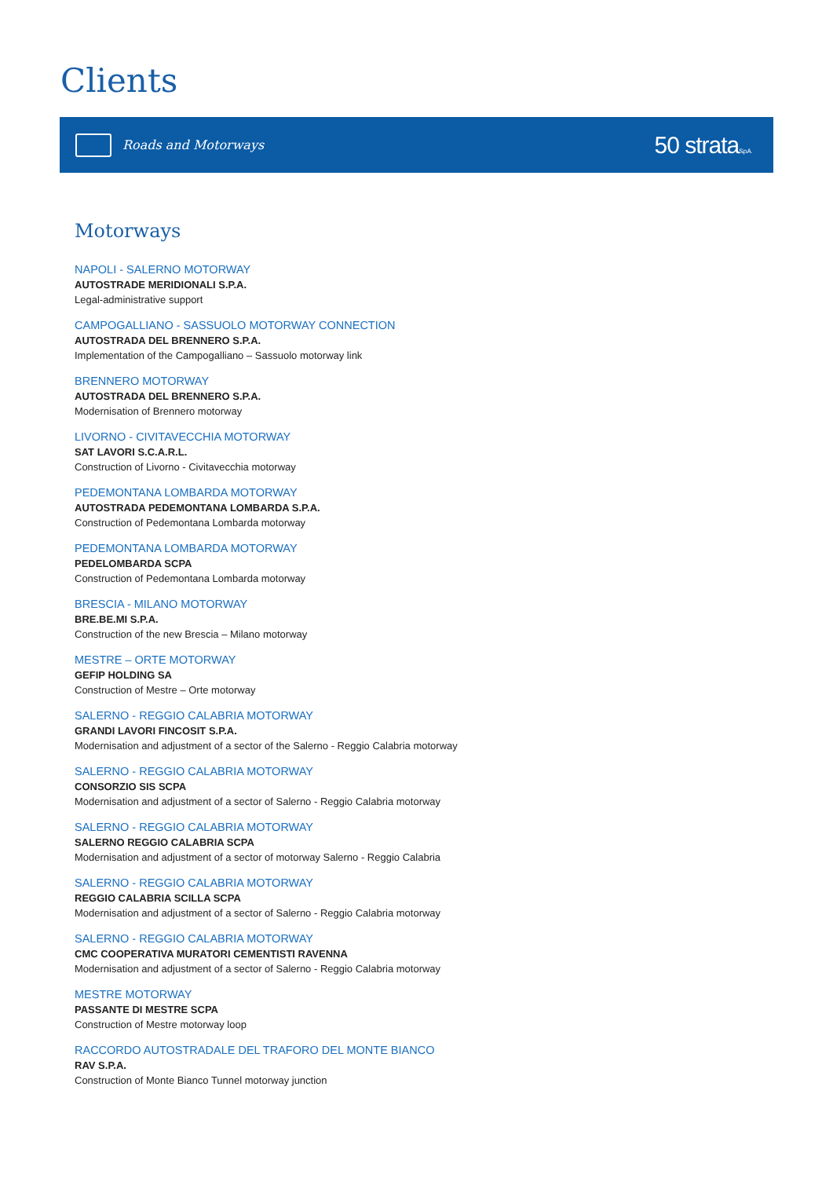Clients
Roads and Motorways
50 strataS.p.A.
Motorways
NAPOLI - SALERNO MOTORWAY
AUTOSTRADE MERIDIONALI S.P.A.
Legal-administrative support
CAMPOGALLIANO - SASSUOLO MOTORWAY CONNECTION
AUTOSTRADA DEL BRENNERO S.P.A.
Implementation of the Campogalliano – Sassuolo motorway link
BRENNERO MOTORWAY
AUTOSTRADA DEL BRENNERO S.P.A.
Modernisation of Brennero motorway
LIVORNO - CIVITAVECCHIA MOTORWAY
SAT LAVORI S.C.A.R.L.
Construction of Livorno - Civitavecchia motorway
PEDEMONTANA LOMBARDA MOTORWAY
AUTOSTRADA PEDEMONTANA LOMBARDA S.P.A.
Construction of Pedemontana Lombarda motorway
PEDEMONTANA LOMBARDA MOTORWAY
PEDELOMBARDA SCPA
Construction of Pedemontana Lombarda motorway
BRESCIA - MILANO MOTORWAY
BRE.BE.MI S.P.A.
Construction of the new Brescia – Milano motorway
MESTRE – ORTE MOTORWAY
GEFIP HOLDING SA
Construction of Mestre – Orte motorway
SALERNO - REGGIO CALABRIA MOTORWAY
GRANDI LAVORI FINCOSIT S.P.A.
Modernisation and adjustment of a sector of the Salerno - Reggio Calabria motorway
SALERNO - REGGIO CALABRIA MOTORWAY
CONSORZIO SIS SCPA
Modernisation and adjustment of a sector of Salerno - Reggio Calabria motorway
SALERNO - REGGIO CALABRIA MOTORWAY
SALERNO REGGIO CALABRIA SCPA
Modernisation and adjustment of a sector of motorway Salerno - Reggio Calabria
SALERNO - REGGIO CALABRIA MOTORWAY
REGGIO CALABRIA SCILLA SCPA
Modernisation and adjustment of a sector of Salerno - Reggio Calabria motorway
SALERNO - REGGIO CALABRIA MOTORWAY
CMC COOPERATIVA MURATORI CEMENTISTI RAVENNA
Modernisation and adjustment of a sector of Salerno - Reggio Calabria motorway
MESTRE MOTORWAY
PASSANTE DI MESTRE SCPA
Construction of Mestre motorway loop
RACCORDO AUTOSTRADALE DEL TRAFORO DEL MONTE BIANCO
RAV S.P.A.
Construction of Monte Bianco Tunnel motorway junction